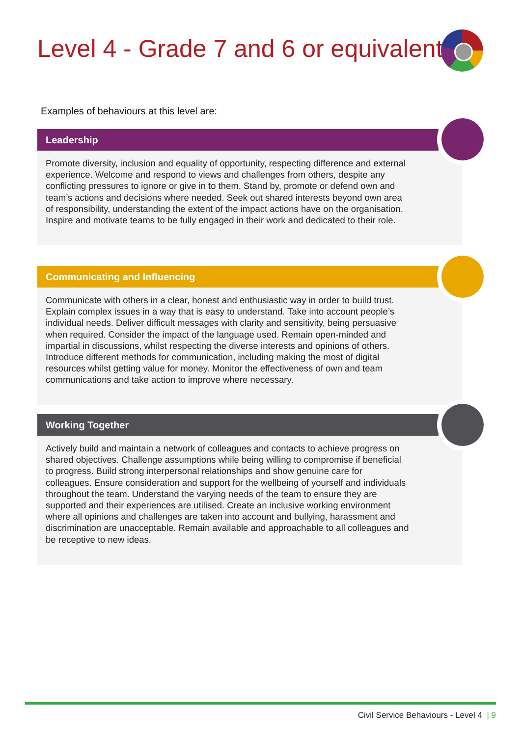Level 4 - Grade 7 and 6 or equivalent
Examples of behaviours at this level are:
Leadership
Promote diversity, inclusion and equality of opportunity, respecting difference and external experience. Welcome and respond to views and challenges from others, despite any conflicting pressures to ignore or give in to them. Stand by, promote or defend own and team’s actions and decisions where needed. Seek out shared interests beyond own area of responsibility, understanding the extent of the impact actions have on the organisation. Inspire and motivate teams to be fully engaged in their work and dedicated to their role.
Communicating and Influencing
Communicate with others in a clear, honest and enthusiastic way in order to build trust. Explain complex issues in a way that is easy to understand. Take into account people’s individual needs. Deliver difficult messages with clarity and sensitivity, being persuasive when required. Consider the impact of the language used. Remain open-minded and impartial in discussions, whilst respecting the diverse interests and opinions of others. Introduce different methods for communication, including making the most of digital resources whilst getting value for money. Monitor the effectiveness of own and team communications and take action to improve where necessary.
Working Together
Actively build and maintain a network of colleagues and contacts to achieve progress on shared objectives. Challenge assumptions while being willing to compromise if beneficial to progress. Build strong interpersonal relationships and show genuine care for colleagues. Ensure consideration and support for the wellbeing of yourself and individuals throughout the team. Understand the varying needs of the team to ensure they are supported and their experiences are utilised. Create an inclusive working environment where all opinions and challenges are taken into account and bullying, harassment and discrimination are unacceptable. Remain available and approachable to all colleagues and be receptive to new ideas.
Civil Service Behaviours - Level 4 | 9